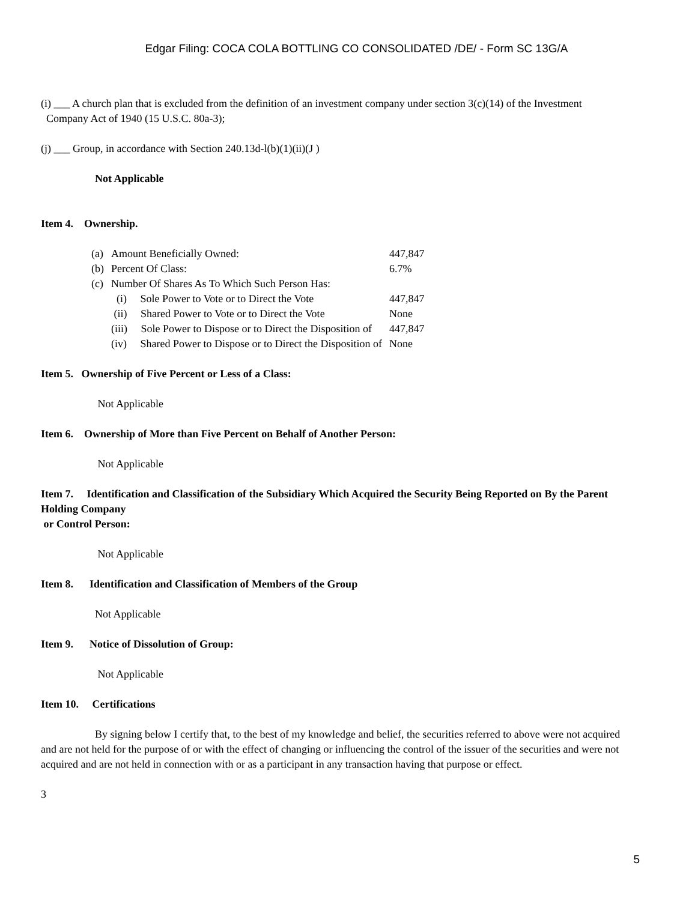Edgar Filing: COCA COLA BOTTLING CO CONSOLIDATED /DE/ - Form SC 13G/A
(i) ___ A church plan that is excluded from the definition of an investment company under section 3(c)(14) of the Investment
Company Act of 1940 (15 U.S.C. 80a-3);
(j) ___ Group, in accordance with Section 240.13d-l(b)(1)(ii)(J )
Not Applicable
Item 4. Ownership.
| (a) | Amount Beneficially Owned: | 447,847 |
| (b) | Percent Of Class: | 6.7% |
| (c) | Number Of Shares As To Which Such Person Has: | |
| | (i) Sole Power to Vote or to Direct the Vote | 447,847 |
| | (ii) Shared Power to Vote or to Direct the Vote | None |
| | (iii) Sole Power to Dispose or to Direct the Disposition of | 447,847 |
| | (iv) Shared Power to Dispose or to Direct the Disposition of | None |
Item 5. Ownership of Five Percent or Less of a Class:
Not Applicable
Item 6. Ownership of More than Five Percent on Behalf of Another Person:
Not Applicable
Item 7. Identification and Classification of the Subsidiary Which Acquired the Security Being Reported on By the Parent Holding Company
or Control Person:
Not Applicable
Item 8. Identification and Classification of Members of the Group
Not Applicable
Item 9. Notice of Dissolution of Group:
Not Applicable
Item 10. Certifications
By signing below I certify that, to the best of my knowledge and belief, the securities referred to above were not acquired and are not held for the purpose of or with the effect of changing or influencing the control of the issuer of the securities and were not acquired and are not held in connection with or as a participant in any transaction having that purpose or effect.
3
5